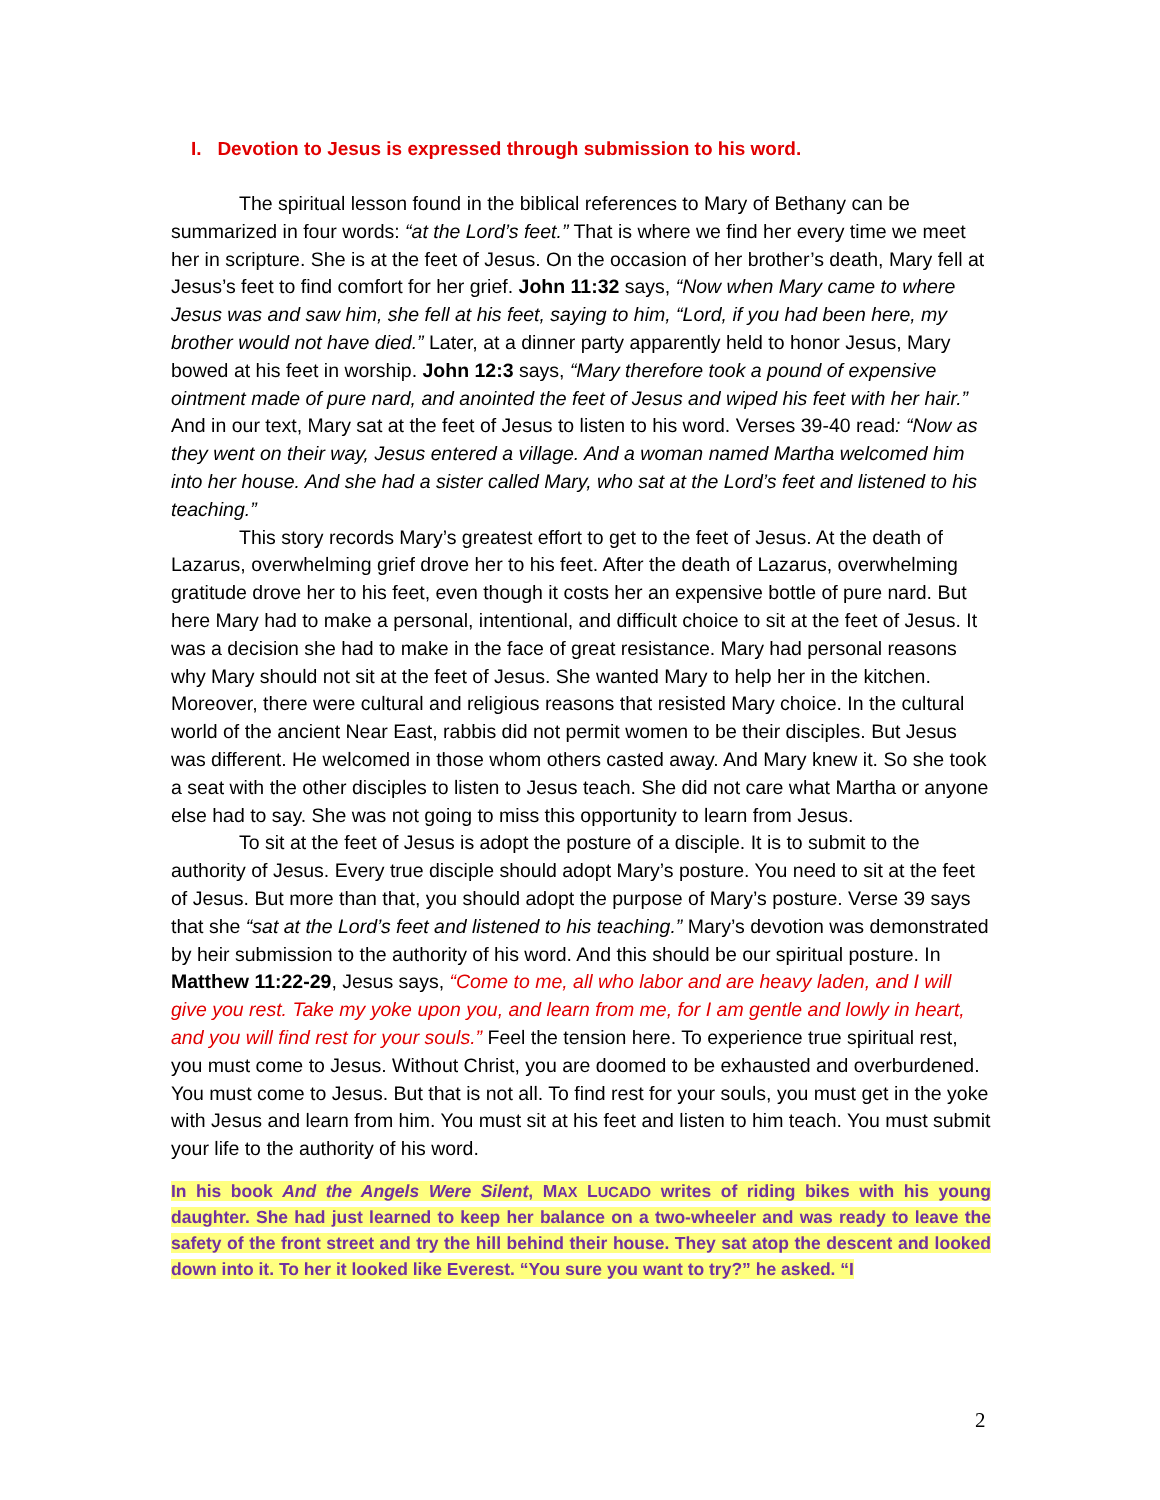I. Devotion to Jesus is expressed through submission to his word.
The spiritual lesson found in the biblical references to Mary of Bethany can be summarized in four words: “at the Lord’s feet.” That is where we find her every time we meet her in scripture. She is at the feet of Jesus. On the occasion of her brother’s death, Mary fell at Jesus’s feet to find comfort for her grief. John 11:32 says, “Now when Mary came to where Jesus was and saw him, she fell at his feet, saying to him, “Lord, if you had been here, my brother would not have died.” Later, at a dinner party apparently held to honor Jesus, Mary bowed at his feet in worship. John 12:3 says, “Mary therefore took a pound of expensive ointment made of pure nard, and anointed the feet of Jesus and wiped his feet with her hair.” And in our text, Mary sat at the feet of Jesus to listen to his word. Verses 39-40 read: “Now as they went on their way, Jesus entered a village. And a woman named Martha welcomed him into her house. And she had a sister called Mary, who sat at the Lord’s feet and listened to his teaching.”
This story records Mary’s greatest effort to get to the feet of Jesus. At the death of Lazarus, overwhelming grief drove her to his feet. After the death of Lazarus, overwhelming gratitude drove her to his feet, even though it costs her an expensive bottle of pure nard. But here Mary had to make a personal, intentional, and difficult choice to sit at the feet of Jesus. It was a decision she had to make in the face of great resistance. Mary had personal reasons why Mary should not sit at the feet of Jesus. She wanted Mary to help her in the kitchen. Moreover, there were cultural and religious reasons that resisted Mary choice. In the cultural world of the ancient Near East, rabbis did not permit women to be their disciples. But Jesus was different. He welcomed in those whom others casted away. And Mary knew it. So she took a seat with the other disciples to listen to Jesus teach. She did not care what Martha or anyone else had to say. She was not going to miss this opportunity to learn from Jesus.
To sit at the feet of Jesus is adopt the posture of a disciple. It is to submit to the authority of Jesus. Every true disciple should adopt Mary’s posture. You need to sit at the feet of Jesus. But more than that, you should adopt the purpose of Mary’s posture. Verse 39 says that she “sat at the Lord’s feet and listened to his teaching.” Mary’s devotion was demonstrated by heir submission to the authority of his word. And this should be our spiritual posture. In Matthew 11:22-29, Jesus says, “Come to me, all who labor and are heavy laden, and I will give you rest. Take my yoke upon you, and learn from me, for I am gentle and lowly in heart, and you will find rest for your souls.” Feel the tension here. To experience true spiritual rest, you must come to Jesus. Without Christ, you are doomed to be exhausted and overburdened. You must come to Jesus. But that is not all. To find rest for your souls, you must get in the yoke with Jesus and learn from him. You must sit at his feet and listen to him teach. You must submit your life to the authority of his word.
In his book And the Angels Were Silent, MAX LUCADO writes of riding bikes with his young daughter. She had just learned to keep her balance on a two-wheeler and was ready to leave the safety of the front street and try the hill behind their house. They sat atop the descent and looked down into it. To her it looked like Everest. “You sure you want to try?” he asked. “I
2